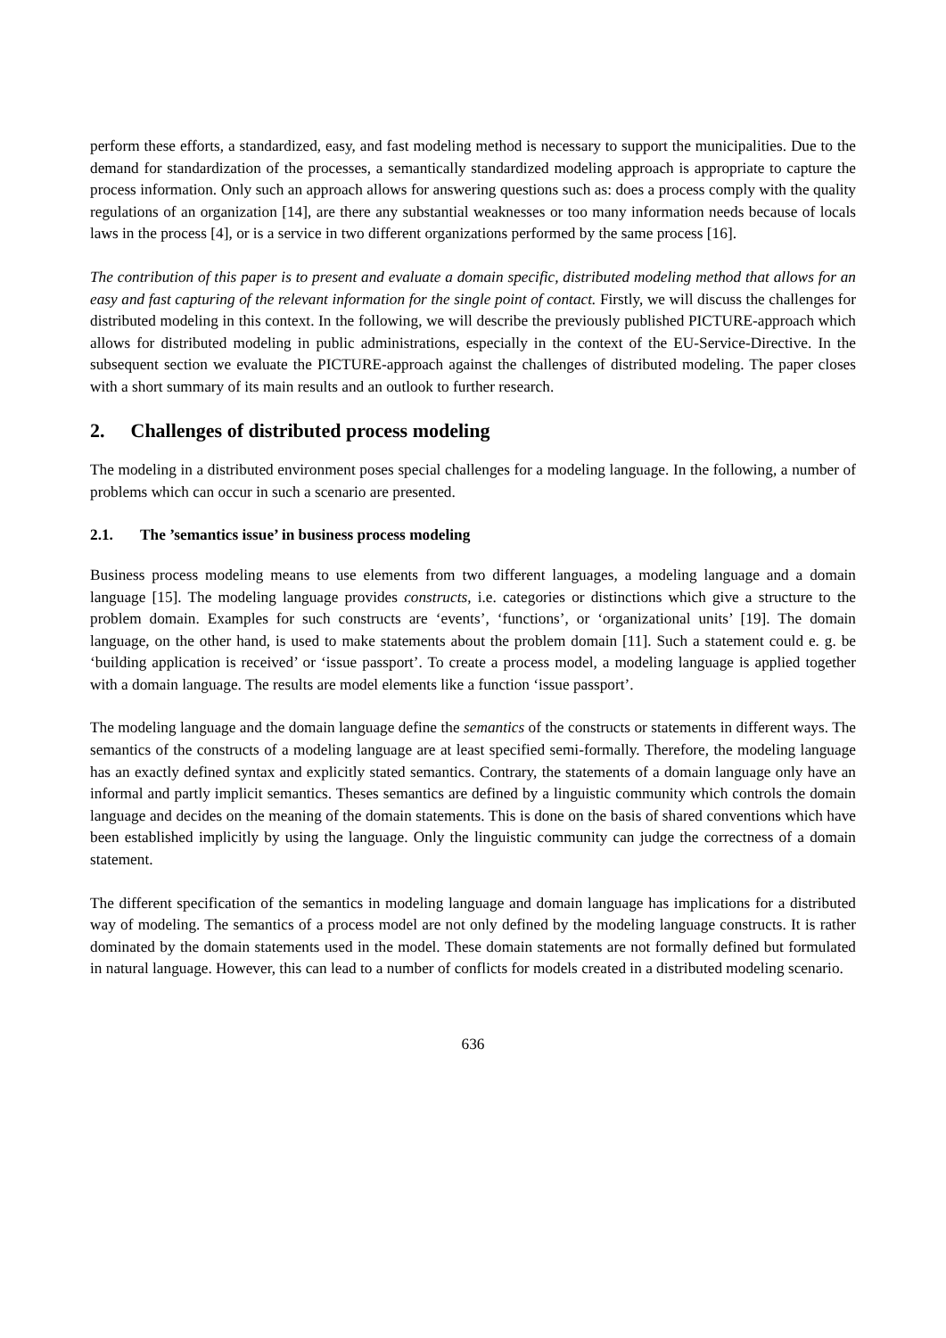perform these efforts, a standardized, easy, and fast modeling method is necessary to support the municipalities. Due to the demand for standardization of the processes, a semantically standardized modeling approach is appropriate to capture the process information. Only such an approach allows for answering questions such as: does a process comply with the quality regulations of an organization [14], are there any substantial weaknesses or too many information needs because of locals laws in the process [4], or is a service in two different organizations performed by the same process [16].
The contribution of this paper is to present and evaluate a domain specific, distributed modeling method that allows for an easy and fast capturing of the relevant information for the single point of contact. Firstly, we will discuss the challenges for distributed modeling in this context. In the following, we will describe the previously published PICTURE-approach which allows for distributed modeling in public administrations, especially in the context of the EU-Service-Directive. In the subsequent section we evaluate the PICTURE-approach against the challenges of distributed modeling. The paper closes with a short summary of its main results and an outlook to further research.
2. Challenges of distributed process modeling
The modeling in a distributed environment poses special challenges for a modeling language. In the following, a number of problems which can occur in such a scenario are presented.
2.1. The ’semantics issue’ in business process modeling
Business process modeling means to use elements from two different languages, a modeling language and a domain language [15]. The modeling language provides constructs, i.e. categories or distinctions which give a structure to the problem domain. Examples for such constructs are ‘events’, ‘functions’, or ‘organizational units’ [19]. The domain language, on the other hand, is used to make statements about the problem domain [11]. Such a statement could e. g. be ‘building application is received’ or ‘issue passport’. To create a process model, a modeling language is applied together with a domain language. The results are model elements like a function ‘issue passport’.
The modeling language and the domain language define the semantics of the constructs or statements in different ways. The semantics of the constructs of a modeling language are at least specified semi-formally. Therefore, the modeling language has an exactly defined syntax and explicitly stated semantics. Contrary, the statements of a domain language only have an informal and partly implicit semantics. Theses semantics are defined by a linguistic community which controls the domain language and decides on the meaning of the domain statements. This is done on the basis of shared conventions which have been established implicitly by using the language. Only the linguistic community can judge the correctness of a domain statement.
The different specification of the semantics in modeling language and domain language has implications for a distributed way of modeling. The semantics of a process model are not only defined by the modeling language constructs. It is rather dominated by the domain statements used in the model. These domain statements are not formally defined but formulated in natural language. However, this can lead to a number of conflicts for models created in a distributed modeling scenario.
636